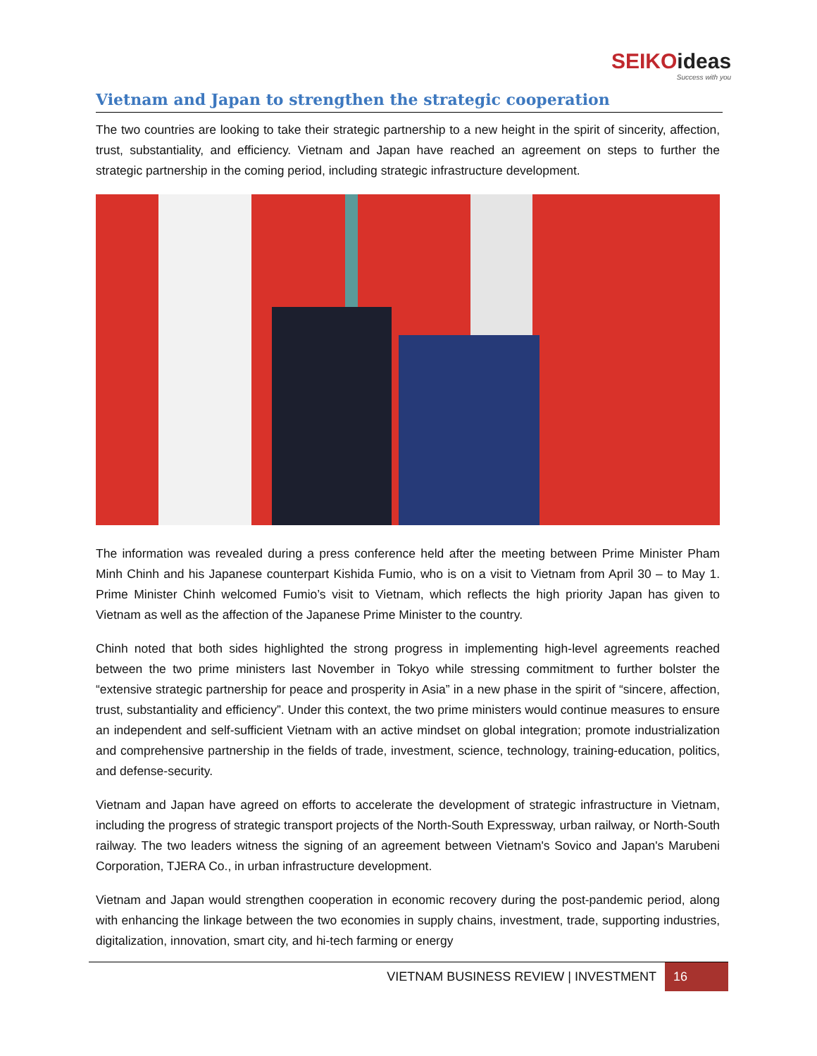SEIKOideas
Success with you
Vietnam and Japan to strengthen the strategic cooperation
The two countries are looking to take their strategic partnership to a new height in the spirit of sincerity, affection, trust, substantiality, and efficiency. Vietnam and Japan have reached an agreement on steps to further the strategic partnership in the coming period, including strategic infrastructure development.
The information was revealed during a press conference held after the meeting between Prime Minister Pham Minh Chinh and his Japanese counterpart Kishida Fumio, who is on a visit to Vietnam from April 30 – to May 1. Prime Minister Chinh welcomed Fumio’s visit to Vietnam, which reflects the high priority Japan has given to Vietnam as well as the affection of the Japanese Prime Minister to the country.
Chinh noted that both sides highlighted the strong progress in implementing high-level agreements reached between the two prime ministers last November in Tokyo while stressing commitment to further bolster the “extensive strategic partnership for peace and prosperity in Asia” in a new phase in the spirit of “sincere, affection, trust, substantiality and efficiency”. Under this context, the two prime ministers would continue measures to ensure an independent and self-sufficient Vietnam with an active mindset on global integration; promote industrialization and comprehensive partnership in the fields of trade, investment, science, technology, training-education, politics, and defense-security.
Vietnam and Japan have agreed on efforts to accelerate the development of strategic infrastructure in Vietnam, including the progress of strategic transport projects of the North-South Expressway, urban railway, or North-South railway. The two leaders witness the signing of an agreement between Vietnam's Sovico and Japan's Marubeni Corporation, TJERA Co., in urban infrastructure development.
Vietnam and Japan would strengthen cooperation in economic recovery during the post-pandemic period, along with enhancing the linkage between the two economies in supply chains, investment, trade, supporting industries, digitalization, innovation, smart city, and hi-tech farming or energy
VIETNAM BUSINESS REVIEW | INVESTMENT
16